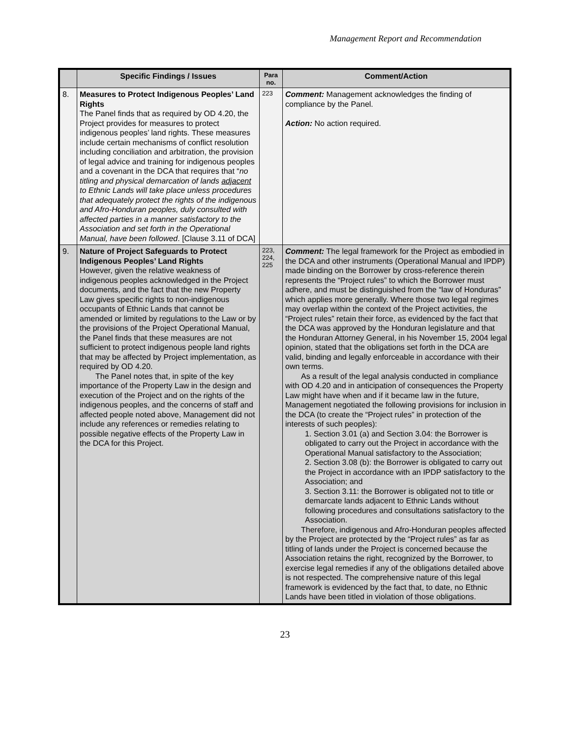Management Report and Recommendation
| | Specific Findings / Issues | Para no. | Comment/Action |
| --- | --- | --- | --- |
| 8. | Measures to Protect Indigenous Peoples’ Land Rights The Panel finds that as required by OD 4.20, the Project provides for measures to protect indigenous peoples’ land rights. These measures include certain mechanisms of conflict resolution including conciliation and arbitration, the provision of legal advice and training for indigenous peoples and a covenant in the DCA that requires that “ no titling and physical demarcation of lands adjacent to Ethnic Lands will take place unless procedures that adequately protect the rights of the indigenous and Afro-Honduran peoples, duly consulted with affected parties in a manner satisfactory to the Association and set forth in the Operational Manual, have been followed . [Clause 3.11 of DCA] | 223 | Comment: Management acknowledges the finding of compliance by the Panel. Action: No action required. |
| 9. | Nature of Project Safeguards to Protect Indigenous Peoples’ Land Rights However, given the relative weakness of indigenous peoples acknowledged in the Project documents, and the fact that the new Property Law gives specific rights to non-indigenous occupants of Ethnic Lands that cannot be amended or limited by regulations to the Law or by the provisions of the Project Operational Manual, the Panel finds that these measures are not sufficient to protect indigenous people land rights that may be affected by Project implementation, as required by OD 4.20. The Panel notes that, in spite of the key importance of the Property Law in the design and execution of the Project and on the rights of the indigenous peoples, and the concerns of staff and affected people noted above, Management did not include any references or remedies relating to possible negative effects of the Property Law in the DCA for this Project. | 223, 224, 225 | Comment: The legal framework for the Project as embodied in the DCA and other instruments (Operational Manual and IPDP) made binding on the Borrower by cross-reference therein represents the “Project rules” to which the Borrower must adhere, and must be distinguished from the “law of Honduras” which applies more generally. Where those two legal regimes may overlap within the context of the Project activities, the “Project rules” retain their force, as evidenced by the fact that the DCA was approved by the Honduran legislature and that the Honduran Attorney General, in his November 15, 2004 legal opinion, stated that the obligations set forth in the DCA are valid, binding and legally enforceable in accordance with their own terms. As a result of the legal analysis conducted in compliance with OD 4.20 and in anticipation of consequences the Property Law might have when and if it became law in the future, Management negotiated the following provisions for inclusion in the DCA (to create the “Project rules” in protection of the interests of such peoples): 1. Section 3.01 (a) and Section 3.04: the Borrower is obligated to carry out the Project in accordance with the Operational Manual satisfactory to the Association; 2. Section 3.08 (b): the Borrower is obligated to carry out the Project in accordance with an IPDP satisfactory to the Association; and 3. Section 3.11: the Borrower is obligated not to title or demarcate lands adjacent to Ethnic Lands without following procedures and consultations satisfactory to the Association. Therefore, indigenous and Afro-Honduran peoples affected by the Project are protected by the “Project rules” as far as titling of lands under the Project is concerned because the Association retains the right, recognized by the Borrower, to exercise legal remedies if any of the obligations detailed above is not respected. The comprehensive nature of this legal framework is evidenced by the fact that, to date, no Ethnic Lands have been titled in violation of those obligations. |
23